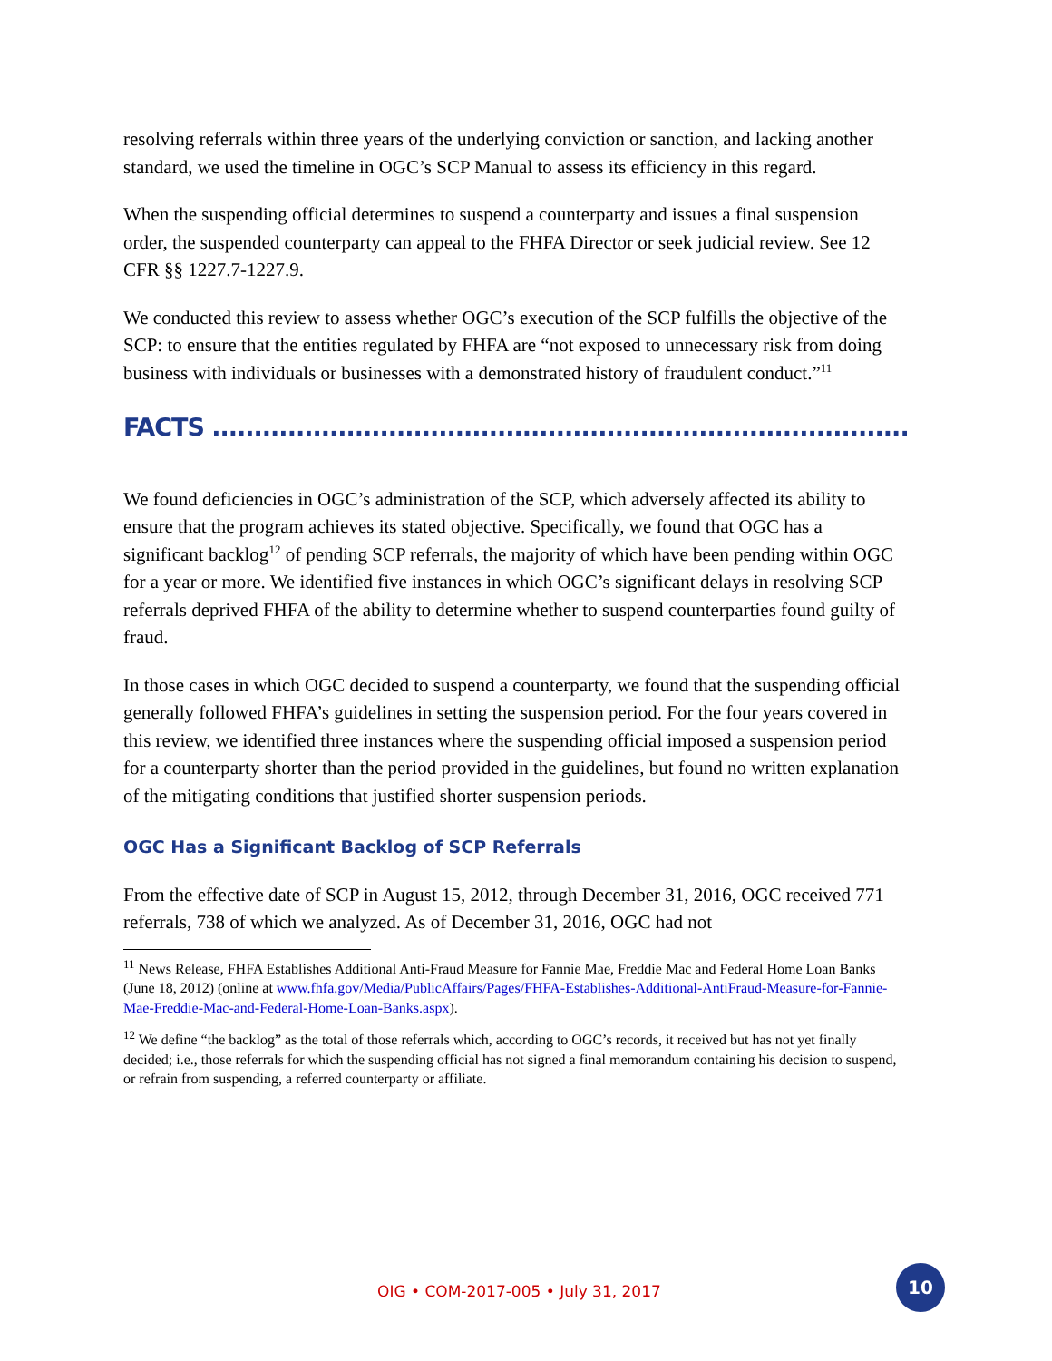resolving referrals within three years of the underlying conviction or sanction, and lacking another standard, we used the timeline in OGC’s SCP Manual to assess its efficiency in this regard.
When the suspending official determines to suspend a counterparty and issues a final suspension order, the suspended counterparty can appeal to the FHFA Director or seek judicial review. See 12 CFR §§ 1227.7-1227.9.
We conducted this review to assess whether OGC’s execution of the SCP fulfills the objective of the SCP: to ensure that the entities regulated by FHFA are “not exposed to unnecessary risk from doing business with individuals or businesses with a demonstrated history of fraudulent conduct.”<sup>11</sup>
FACTS ...........................................................................................
We found deficiencies in OGC’s administration of the SCP, which adversely affected its ability to ensure that the program achieves its stated objective. Specifically, we found that OGC has a significant backlog<sup>12</sup> of pending SCP referrals, the majority of which have been pending within OGC for a year or more. We identified five instances in which OGC’s significant delays in resolving SCP referrals deprived FHFA of the ability to determine whether to suspend counterparties found guilty of fraud.
In those cases in which OGC decided to suspend a counterparty, we found that the suspending official generally followed FHFA’s guidelines in setting the suspension period. For the four years covered in this review, we identified three instances where the suspending official imposed a suspension period for a counterparty shorter than the period provided in the guidelines, but found no written explanation of the mitigating conditions that justified shorter suspension periods.
OGC Has a Significant Backlog of SCP Referrals
From the effective date of SCP in August 15, 2012, through December 31, 2016, OGC received 771 referrals, 738 of which we analyzed. As of December 31, 2016, OGC had not
<sup>11</sup> News Release, FHFA Establishes Additional Anti-Fraud Measure for Fannie Mae, Freddie Mac and Federal Home Loan Banks (June 18, 2012) (online at www.fhfa.gov/Media/PublicAffairs/Pages/FHFA-Establishes-Additional-AntiFraud-Measure-for-Fannie-Mae-Freddie-Mac-and-Federal-Home-Loan-Banks.aspx).
<sup>12</sup> We define “the backlog” as the total of those referrals which, according to OGC’s records, it received but has not yet finally decided; i.e., those referrals for which the suspending official has not signed a final memorandum containing his decision to suspend, or refrain from suspending, a referred counterparty or affiliate.
OIG • COM-2017-005 • July 31, 2017
10